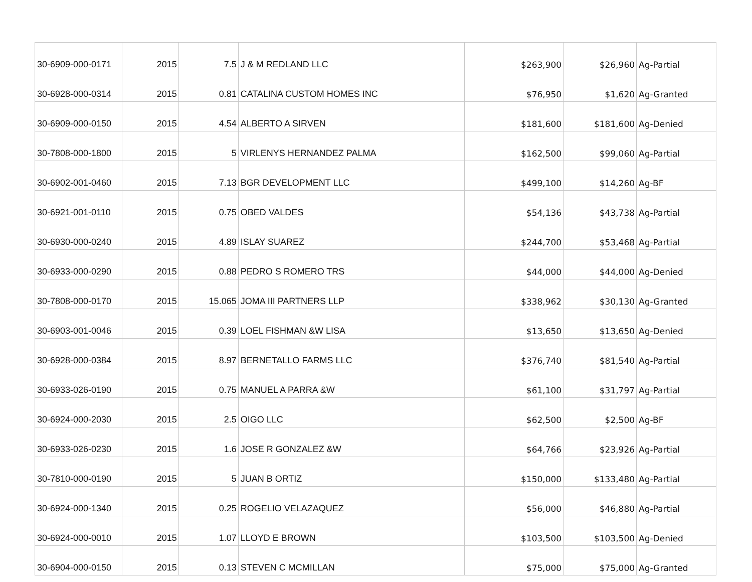| 30-6909-000-0171 | 2015 | 7.5 | J & M REDLAND LLC | $263,900 | $26,960 | Ag-Partial |
| 30-6928-000-0314 | 2015 | 0.81 | CATALINA CUSTOM HOMES INC | $76,950 | $1,620 | Ag-Granted |
| 30-6909-000-0150 | 2015 | 4.54 | ALBERTO A SIRVEN | $181,600 | $181,600 | Ag-Denied |
| 30-7808-000-1800 | 2015 | 5 | VIRLENYS HERNANDEZ PALMA | $162,500 | $99,060 | Ag-Partial |
| 30-6902-001-0460 | 2015 | 7.13 | BGR DEVELOPMENT LLC | $499,100 | $14,260 | Ag-BF |
| 30-6921-001-0110 | 2015 | 0.75 | OBED VALDES | $54,136 | $43,738 | Ag-Partial |
| 30-6930-000-0240 | 2015 | 4.89 | ISLAY SUAREZ | $244,700 | $53,468 | Ag-Partial |
| 30-6933-000-0290 | 2015 | 0.88 | PEDRO S ROMERO TRS | $44,000 | $44,000 | Ag-Denied |
| 30-7808-000-0170 | 2015 | 15.065 | JOMA III PARTNERS LLP | $338,962 | $30,130 | Ag-Granted |
| 30-6903-001-0046 | 2015 | 0.39 | LOEL FISHMAN &W LISA | $13,650 | $13,650 | Ag-Denied |
| 30-6928-000-0384 | 2015 | 8.97 | BERNETALLO FARMS LLC | $376,740 | $81,540 | Ag-Partial |
| 30-6933-026-0190 | 2015 | 0.75 | MANUEL A PARRA &W | $61,100 | $31,797 | Ag-Partial |
| 30-6924-000-2030 | 2015 | 2.5 | OIGO LLC | $62,500 | $2,500 | Ag-BF |
| 30-6933-026-0230 | 2015 | 1.6 | JOSE R GONZALEZ &W | $64,766 | $23,926 | Ag-Partial |
| 30-7810-000-0190 | 2015 | 5 | JUAN B ORTIZ | $150,000 | $133,480 | Ag-Partial |
| 30-6924-000-1340 | 2015 | 0.25 | ROGELIO VELAZAQUEZ | $56,000 | $46,880 | Ag-Partial |
| 30-6924-000-0010 | 2015 | 1.07 | LLOYD E BROWN | $103,500 | $103,500 | Ag-Denied |
| 30-6904-000-0150 | 2015 | 0.13 | STEVEN C MCMILLAN | $75,000 | $75,000 | Ag-Granted |